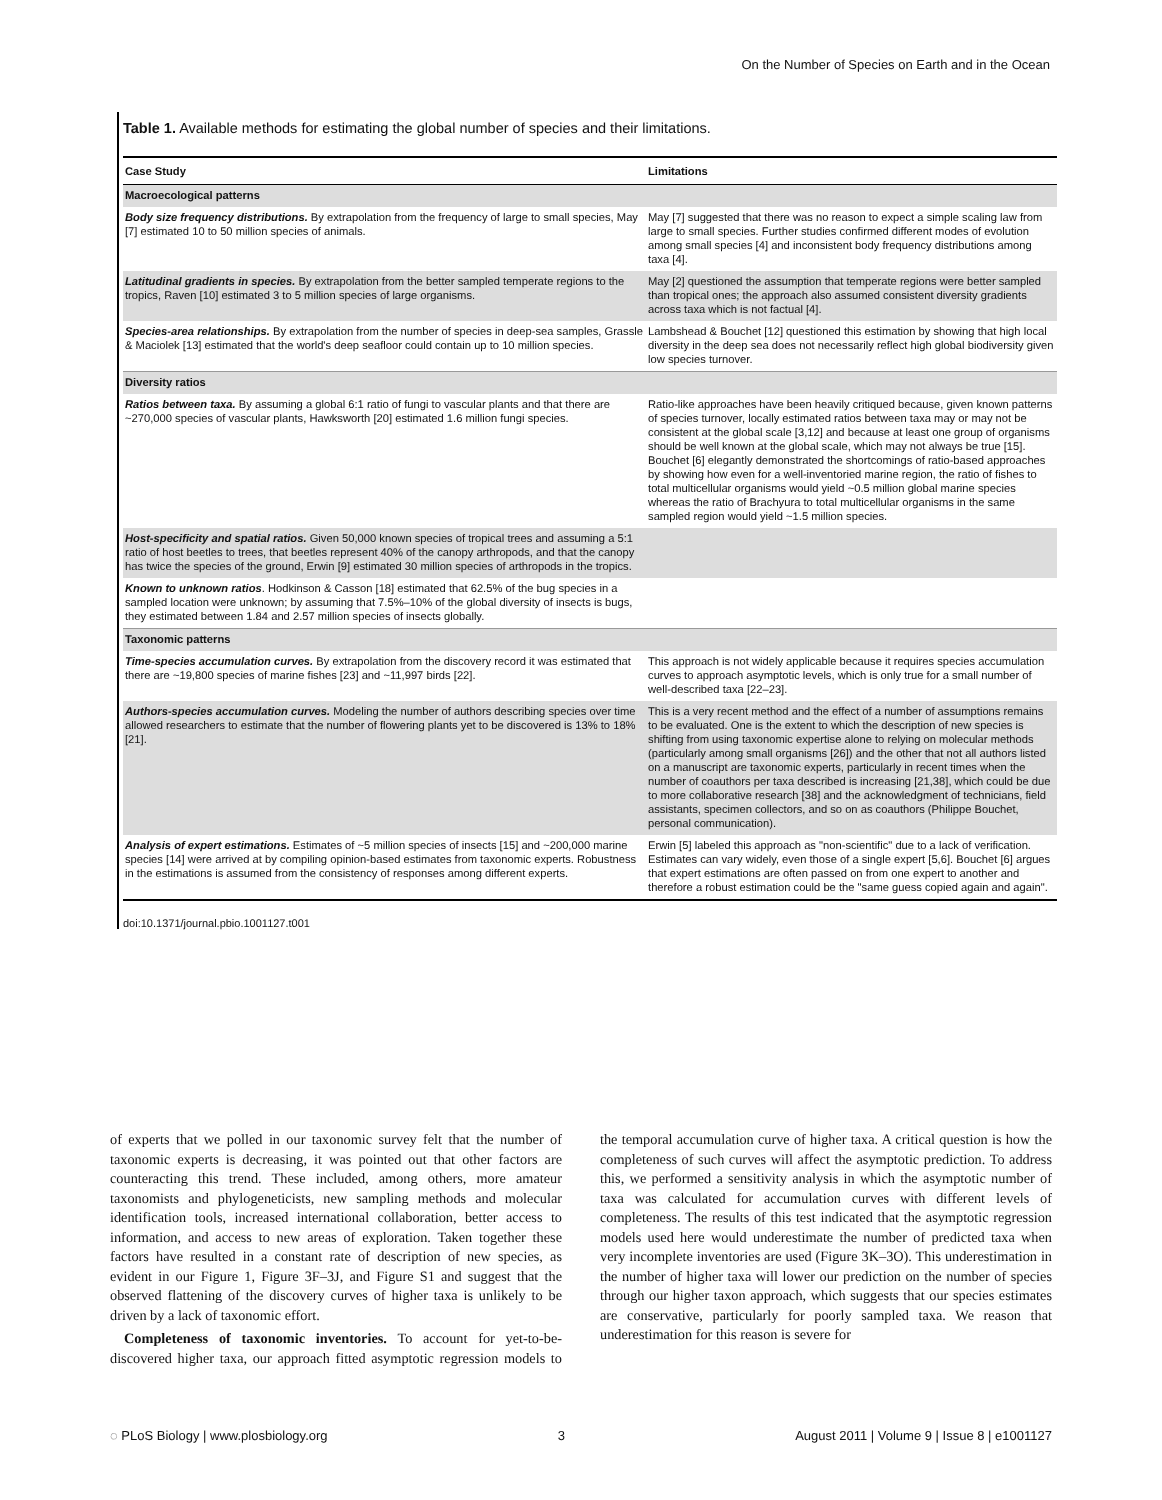On the Number of Species on Earth and in the Ocean
Table 1. Available methods for estimating the global number of species and their limitations.
| Case Study | Limitations |
| --- | --- |
| Macroecological patterns | |
| Body size frequency distributions. By extrapolation from the frequency of large to small species, May [7] estimated 10 to 50 million species of animals. | May [7] suggested that there was no reason to expect a simple scaling law from large to small species. Further studies confirmed different modes of evolution among small species [4] and inconsistent body frequency distributions among taxa [4]. |
| Latitudinal gradients in species. By extrapolation from the better sampled temperate regions to the tropics, Raven [10] estimated 3 to 5 million species of large organisms. | May [2] questioned the assumption that temperate regions were better sampled than tropical ones; the approach also assumed consistent diversity gradients across taxa which is not factual [4]. |
| Species-area relationships. By extrapolation from the number of species in deep-sea samples, Grassle & Maciolek [13] estimated that the world's deep seafloor could contain up to 10 million species. | Lambshead & Bouchet [12] questioned this estimation by showing that high local diversity in the deep sea does not necessarily reflect high global biodiversity given low species turnover. |
| Diversity ratios | |
| Ratios between taxa. By assuming a global 6:1 ratio of fungi to vascular plants and that there are ~270,000 species of vascular plants, Hawksworth [20] estimated 1.6 million fungi species. | Ratio-like approaches have been heavily critiqued because, given known patterns of species turnover, locally estimated ratios between taxa may or may not be consistent at the global scale [3,12] and because at least one group of organisms should be well known at the global scale, which may not always be true [15]. Bouchet [6] elegantly demonstrated the shortcomings of ratio-based approaches by showing how even for a well-inventoried marine region, the ratio of fishes to total multicellular organisms would yield ~0.5 million global marine species whereas the ratio of Brachyura to total multicellular organisms in the same sampled region would yield ~1.5 million species. |
| Host-specificity and spatial ratios. Given 50,000 known species of tropical trees and assuming a 5:1 ratio of host beetles to trees, that beetles represent 40% of the canopy arthropods, and that the canopy has twice the species of the ground, Erwin [9] estimated 30 million species of arthropods in the tropics. | |
| Known to unknown ratios . Hodkinson & Casson [18] estimated that 62.5% of the bug species in a sampled location were unknown; by assuming that 7.5%–10% of the global diversity of insects is bugs, they estimated between 1.84 and 2.57 million species of insects globally. | |
| Taxonomic patterns | |
| Time-species accumulation curves. By extrapolation from the discovery record it was estimated that there are ~19,800 species of marine fishes [23] and ~11,997 birds [22]. | This approach is not widely applicable because it requires species accumulation curves to approach asymptotic levels, which is only true for a small number of well-described taxa [22–23]. |
| Authors-species accumulation curves. Modeling the number of authors describing species over time allowed researchers to estimate that the number of flowering plants yet to be discovered is 13% to 18% [21]. | This is a very recent method and the effect of a number of assumptions remains to be evaluated. One is the extent to which the description of new species is shifting from using taxonomic expertise alone to relying on molecular methods (particularly among small organisms [26]) and the other that not all authors listed on a manuscript are taxonomic experts, particularly in recent times when the number of coauthors per taxa described is increasing [21,38], which could be due to more collaborative research [38] and the acknowledgment of technicians, field assistants, specimen collectors, and so on as coauthors (Philippe Bouchet, personal communication). |
| Analysis of expert estimations. Estimates of ~5 million species of insects [15] and ~200,000 marine species [14] were arrived at by compiling opinion-based estimates from taxonomic experts. Robustness in the estimations is assumed from the consistency of responses among different experts. | Erwin [5] labeled this approach as "non-scientific" due to a lack of verification. Estimates can vary widely, even those of a single expert [5,6]. Bouchet [6] argues that expert estimations are often passed on from one expert to another and therefore a robust estimation could be the "same guess copied again and again". |
doi:10.1371/journal.pbio.1001127.t001
of experts that we polled in our taxonomic survey felt that the number of taxonomic experts is decreasing, it was pointed out that other factors are counteracting this trend. These included, among others, more amateur taxonomists and phylogeneticists, new sampling methods and molecular identification tools, increased international collaboration, better access to information, and access to new areas of exploration. Taken together these factors have resulted in a constant rate of description of new species, as evident in our Figure 1, Figure 3F–3J, and Figure S1 and suggest that the observed flattening of the discovery curves of higher taxa is unlikely to be driven by a lack of taxonomic effort.
Completeness of taxonomic inventories. To account for yet-to-be-discovered higher taxa, our approach fitted asymptotic regression models to the temporal accumulation curve of higher taxa. A critical question is how the completeness of such curves will affect the asymptotic prediction. To address this, we performed a sensitivity analysis in which the asymptotic number of taxa was calculated for accumulation curves with different levels of completeness. The results of this test indicated that the asymptotic regression models used here would underestimate the number of predicted taxa when very incomplete inventories are used (Figure 3K–3O). This underestimation in the number of higher taxa will lower our prediction on the number of species through our higher taxon approach, which suggests that our species estimates are conservative, particularly for poorly sampled taxa. We reason that underestimation for this reason is severe for
◌ PLoS Biology | www.plosbiology.org 3 August 2011 | Volume 9 | Issue 8 | e1001127